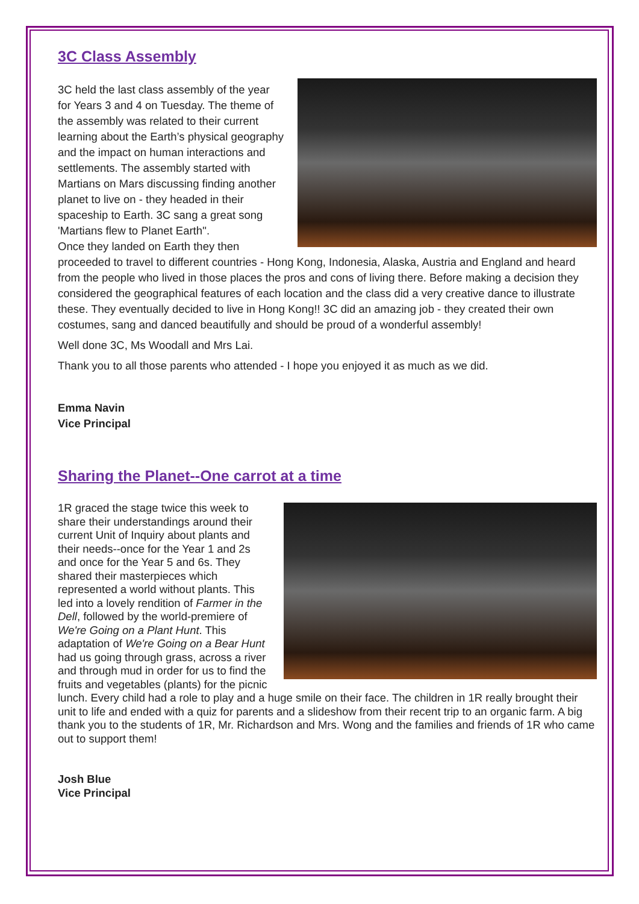3C Class Assembly
3C held the last class assembly of the year for Years 3 and 4 on Tuesday. The theme of the assembly was related to their current learning about the Earth’s physical geography and the impact on human interactions and settlements. The assembly started with Martians on Mars discussing finding another planet to live on - they headed in their spaceship to Earth. 3C sang a great song 'Martians flew to Planet Earth''.
Once they landed on Earth they then proceeded to travel to different countries - Hong Kong, Indonesia, Alaska, Austria and England and heard from the people who lived in those places the pros and cons of living there. Before making a decision they considered the geographical features of each location and the class did a very creative dance to illustrate these. They eventually decided to live in Hong Kong!! 3C did an amazing job - they created their own costumes, sang and danced beautifully and should be proud of a wonderful assembly!
Well done 3C, Ms Woodall and Mrs Lai.
Thank you to all those parents who attended - I hope you enjoyed it as much as we did.
Emma Navin
Vice Principal
Sharing the Planet--One carrot at a time
1R graced the stage twice this week to share their understandings around their current Unit of Inquiry about plants and their needs--once for the Year 1 and 2s and once for the Year 5 and 6s. They shared their masterpieces which represented a world without plants. This led into a lovely rendition of Farmer in the Dell, followed by the world-premiere of We're Going on a Plant Hunt. This adaptation of We're Going on a Bear Hunt had us going through grass, across a river and through mud in order for us to find the fruits and vegetables (plants) for the picnic lunch. Every child had a role to play and a huge smile on their face. The children in 1R really brought their unit to life and ended with a quiz for parents and a slideshow from their recent trip to an organic farm. A big thank you to the students of 1R, Mr. Richardson and Mrs. Wong and the families and friends of 1R who came out to support them!
Josh Blue
Vice Principal